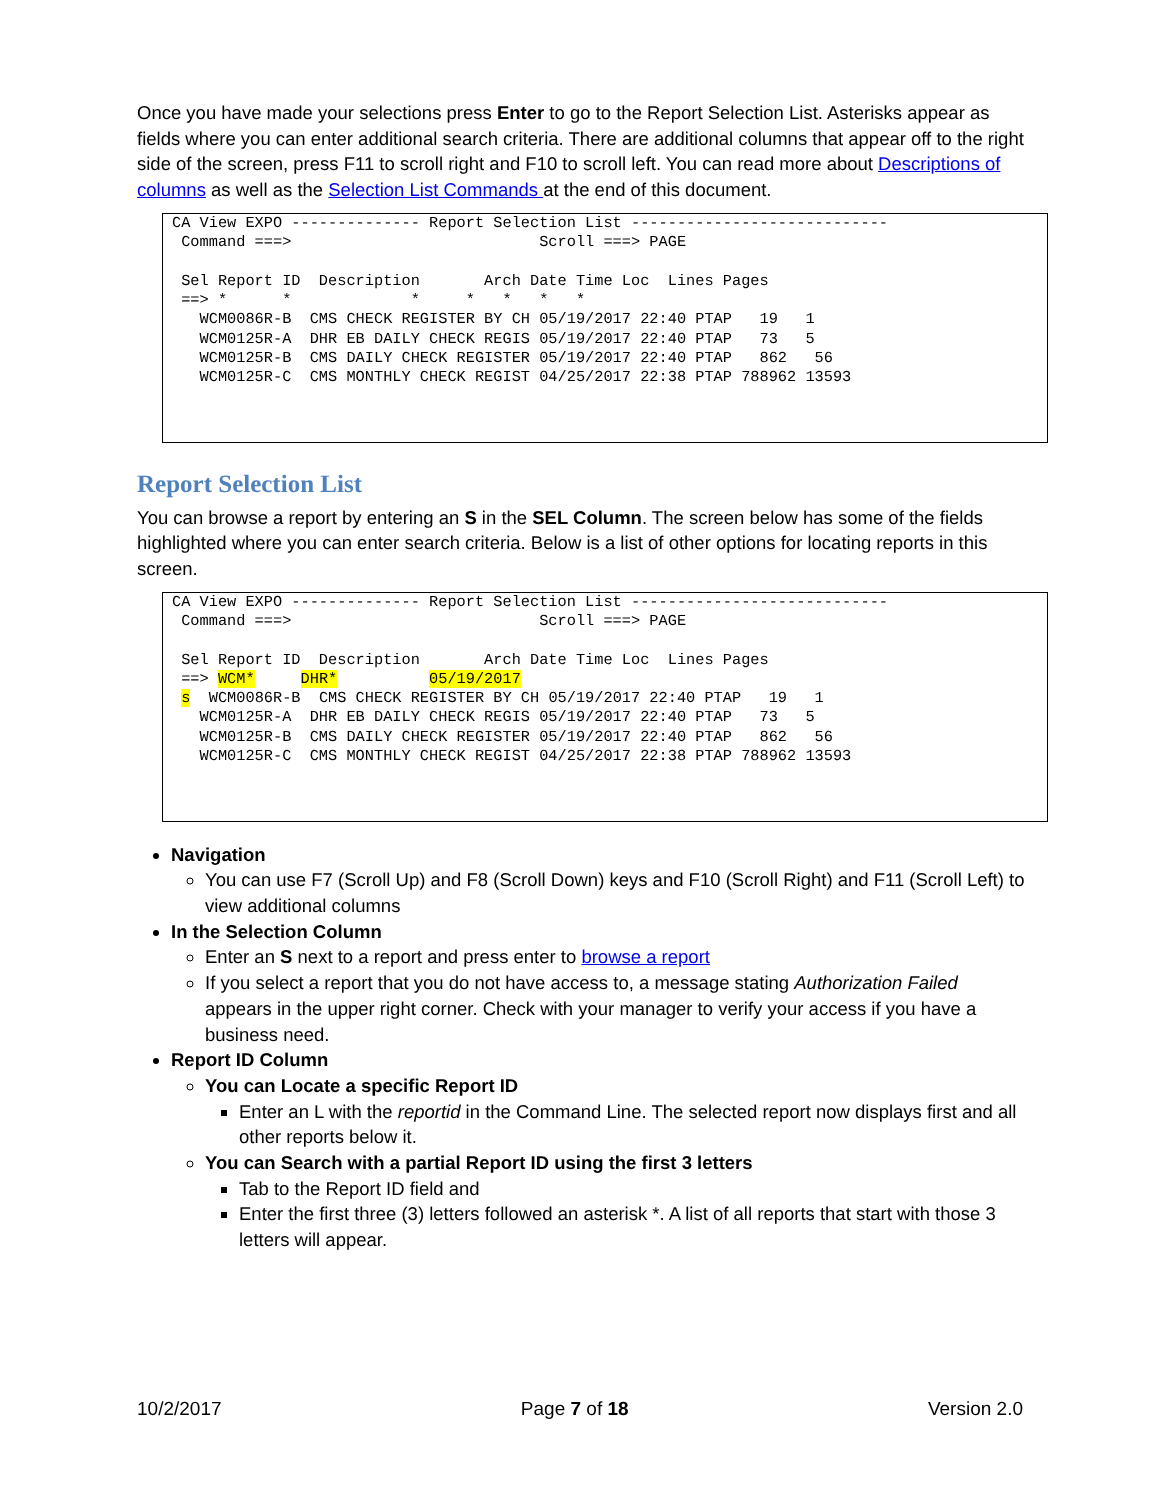Once you have made your selections press Enter to go to the Report Selection List. Asterisks appear as fields where you can enter additional search criteria. There are additional columns that appear off to the right side of the screen, press F11 to scroll right and F10 to scroll left. You can read more about Descriptions of columns as well as the Selection List Commands at the end of this document.
CA View EXPO -------------- Report Selection List ----------------------------
 Command ===>                           Scroll ===> PAGE

 Sel Report ID  Description       Arch Date Time Loc  Lines Pages
 ==> *      *             *     *   *   *   *
   WCM0086R-B  CMS CHECK REGISTER BY CH 05/19/2017 22:40 PTAP   19   1
   WCM0125R-A  DHR EB DAILY CHECK REGIS 05/19/2017 22:40 PTAP   73   5
   WCM0125R-B  CMS DAILY CHECK REGISTER 05/19/2017 22:40 PTAP   862   56
   WCM0125R-C  CMS MONTHLY CHECK REGIST 04/25/2017 22:38 PTAP 788962 13593
Report Selection List
You can browse a report by entering an S in the SEL Column. The screen below has some of the fields highlighted where you can enter search criteria. Below is a list of other options for locating reports in this screen.
CA View EXPO -------------- Report Selection List ----------------------------
 Command ===>                           Scroll ===> PAGE

 Sel Report ID  Description       Arch Date Time Loc  Lines Pages
 ==> WCM*     DHR*          05/19/2017
 s  WCM0086R-B  CMS CHECK REGISTER BY CH 05/19/2017 22:40 PTAP   19   1
   WCM0125R-A  DHR EB DAILY CHECK REGIS 05/19/2017 22:40 PTAP   73   5
   WCM0125R-B  CMS DAILY CHECK REGISTER 05/19/2017 22:40 PTAP   862   56
   WCM0125R-C  CMS MONTHLY CHECK REGIST 04/25/2017 22:38 PTAP 788962 13593
Navigation
You can use F7 (Scroll Up) and F8 (Scroll Down) keys and F10 (Scroll Right) and F11 (Scroll Left) to view additional columns
In the Selection Column
Enter an S next to a report and press enter to browse a report
If you select a report that you do not have access to, a message stating Authorization Failed appears in the upper right corner. Check with your manager to verify your access if you have a business need.
Report ID Column
You can Locate a specific Report ID
Enter an L with the reportid in the Command Line. The selected report now displays first and all other reports below it.
You can Search with a partial Report ID using the first 3 letters
Tab to the Report ID field and
Enter the first three (3) letters followed an asterisk *. A list of all reports that start with those 3 letters will appear.
10/2/2017 Page 7 of 18 Version 2.0